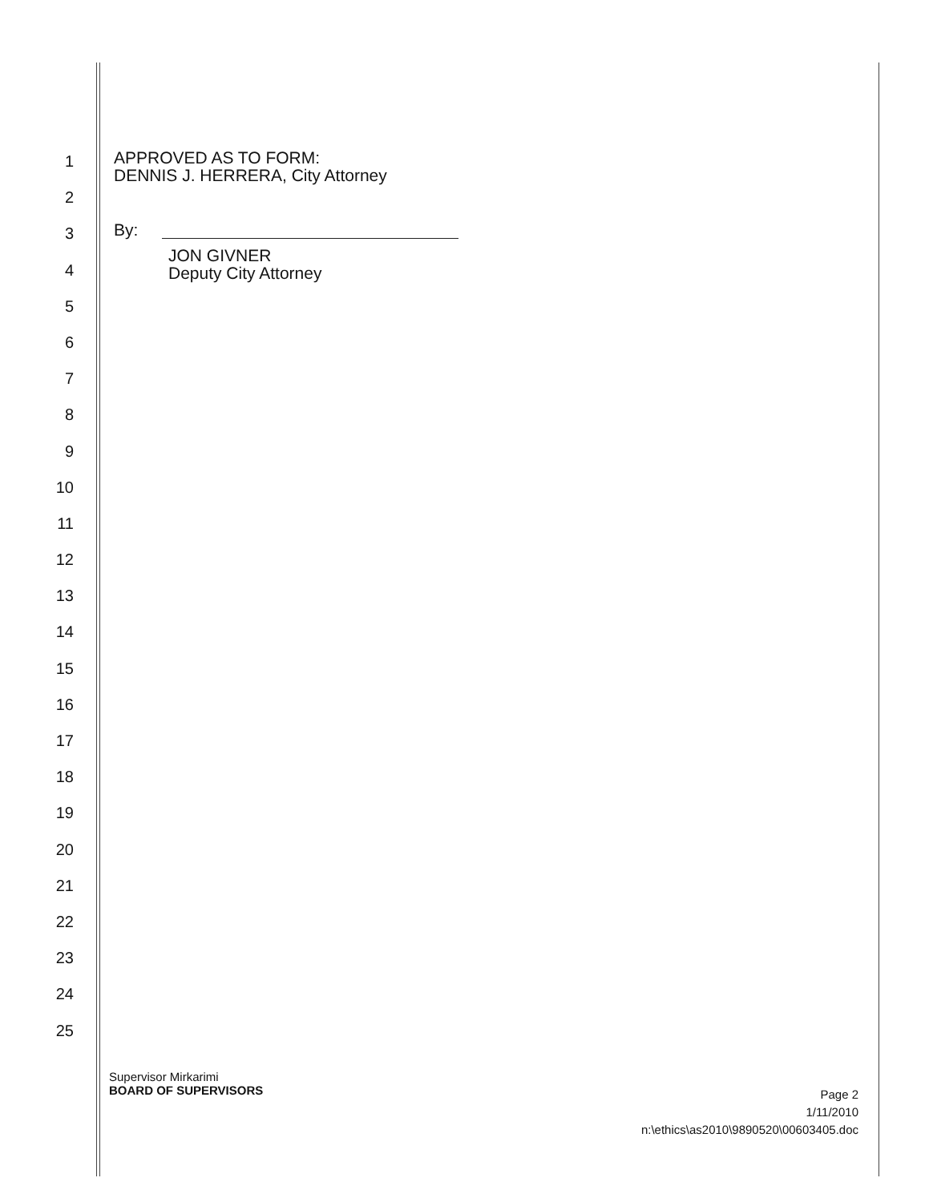1
APPROVED AS TO FORM:
DENNIS J. HERRERA, City Attorney
2
3
By:
4
JON GIVNER
Deputy City Attorney
5
6
7
8
9
10
11
12
13
14
15
16
17
18
19
20
21
22
23
24
25
Supervisor Mirkarimi
BOARD OF SUPERVISORS
Page 2
1/11/2010
n:\ethics\as2010\9890520\00603405.doc